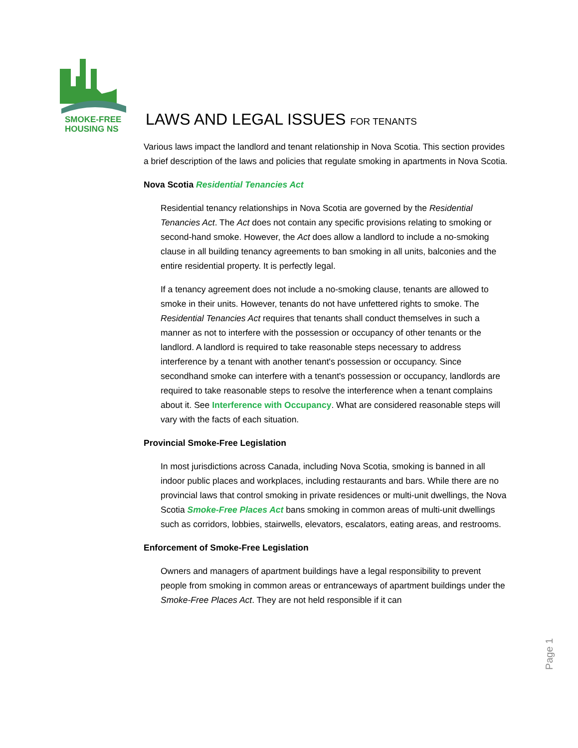SMOKE-FREE
HOUSING NS
LAWS AND LEGAL ISSUES FOR TENANTS
Various laws impact the landlord and tenant relationship in Nova Scotia. This section provides a brief description of the laws and policies that regulate smoking in apartments in Nova Scotia.
Nova Scotia Residential Tenancies Act
Residential tenancy relationships in Nova Scotia are governed by the Residential Tenancies Act. The Act does not contain any specific provisions relating to smoking or second-hand smoke. However, the Act does allow a landlord to include a no-smoking clause in all building tenancy agreements to ban smoking in all units, balconies and the entire residential property. It is perfectly legal.
If a tenancy agreement does not include a no-smoking clause, tenants are allowed to smoke in their units. However, tenants do not have unfettered rights to smoke. The Residential Tenancies Act requires that tenants shall conduct themselves in such a manner as not to interfere with the possession or occupancy of other tenants or the landlord. A landlord is required to take reasonable steps necessary to address interference by a tenant with another tenant's possession or occupancy. Since secondhand smoke can interfere with a tenant's possession or occupancy, landlords are required to take reasonable steps to resolve the interference when a tenant complains about it. See Interference with Occupancy. What are considered reasonable steps will vary with the facts of each situation.
Provincial Smoke-Free Legislation
In most jurisdictions across Canada, including Nova Scotia, smoking is banned in all indoor public places and workplaces, including restaurants and bars. While there are no provincial laws that control smoking in private residences or multi-unit dwellings, the Nova Scotia Smoke-Free Places Act bans smoking in common areas of multi-unit dwellings such as corridors, lobbies, stairwells, elevators, escalators, eating areas, and restrooms.
Enforcement of Smoke-Free Legislation
Owners and managers of apartment buildings have a legal responsibility to prevent people from smoking in common areas or entranceways of apartment buildings under the Smoke-Free Places Act. They are not held responsible if it can
Page 1